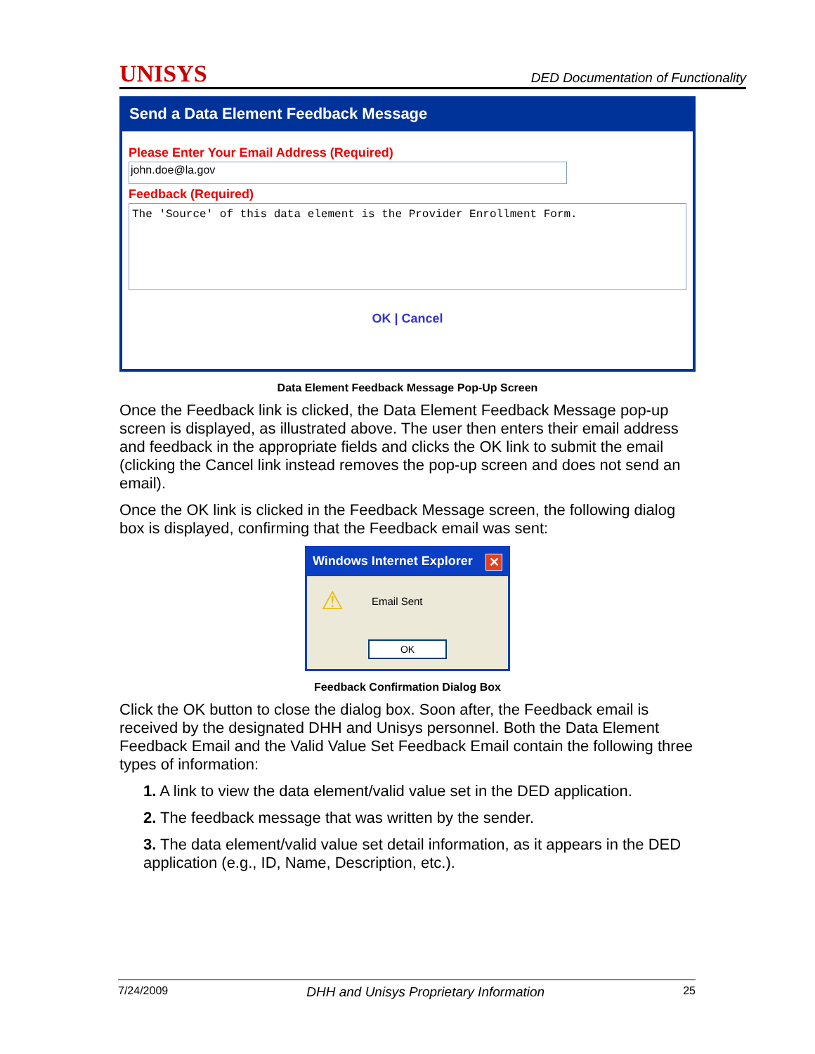UNISYS DED Documentation of Functionality
Send a Data Element Feedback Message
Please Enter Your Email Address (Required)
john.doe@la.gov
Feedback (Required)
The 'Source' of this data element is the Provider Enrollment Form.
OK | Cancel
Data Element Feedback Message Pop-Up Screen
Once the Feedback link is clicked, the Data Element Feedback Message pop-up screen is displayed, as illustrated above. The user then enters their email address and feedback in the appropriate fields and clicks the OK link to submit the email (clicking the Cancel link instead removes the pop-up screen and does not send an email).
Once the OK link is clicked in the Feedback Message screen, the following dialog box is displayed, confirming that the Feedback email was sent:
Windows Internet Explorer ✕
⚠ Email Sent
OK
Feedback Confirmation Dialog Box
Click the OK button to close the dialog box. Soon after, the Feedback email is received by the designated DHH and Unisys personnel. Both the Data Element Feedback Email and the Valid Value Set Feedback Email contain the following three types of information:
1. A link to view the data element/valid value set in the DED application.
2. The feedback message that was written by the sender.
3. The data element/valid value set detail information, as it appears in the DED application (e.g., ID, Name, Description, etc.).
7/24/2009 DHH and Unisys Proprietary Information 25